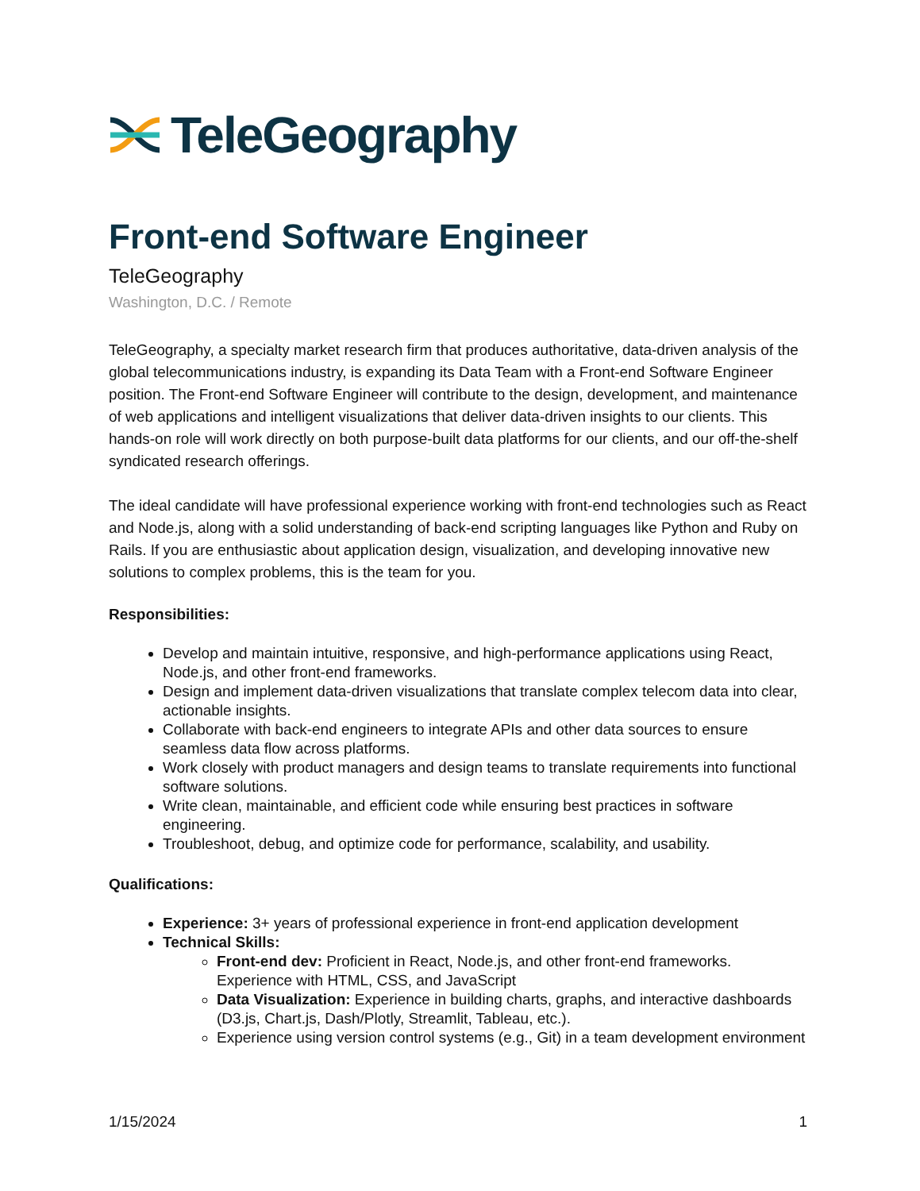TeleGeography
Front-end Software Engineer
TeleGeography
Washington, D.C. / Remote
TeleGeography, a specialty market research firm that produces authoritative, data-driven analysis of the global telecommunications industry, is expanding its Data Team with a Front-end Software Engineer position. The Front-end Software Engineer will contribute to the design, development, and maintenance of web applications and intelligent visualizations that deliver data-driven insights to our clients. This hands-on role will work directly on both purpose-built data platforms for our clients, and our off-the-shelf syndicated research offerings.
The ideal candidate will have professional experience working with front-end technologies such as React and Node.js, along with a solid understanding of back-end scripting languages like Python and Ruby on Rails. If you are enthusiastic about application design, visualization, and developing innovative new solutions to complex problems, this is the team for you.
Responsibilities:
Develop and maintain intuitive, responsive, and high-performance applications using React, Node.js, and other front-end frameworks.
Design and implement data-driven visualizations that translate complex telecom data into clear, actionable insights.
Collaborate with back-end engineers to integrate APIs and other data sources to ensure seamless data flow across platforms.
Work closely with product managers and design teams to translate requirements into functional software solutions.
Write clean, maintainable, and efficient code while ensuring best practices in software engineering.
Troubleshoot, debug, and optimize code for performance, scalability, and usability.
Qualifications:
Experience: 3+ years of professional experience in front-end application development
Technical Skills:
Front-end dev: Proficient in React, Node.js, and other front-end frameworks. Experience with HTML, CSS, and JavaScript
Data Visualization: Experience in building charts, graphs, and interactive dashboards (D3.js, Chart.js, Dash/Plotly, Streamlit, Tableau, etc.).
Experience using version control systems (e.g., Git) in a team development environment
1/15/2024 1